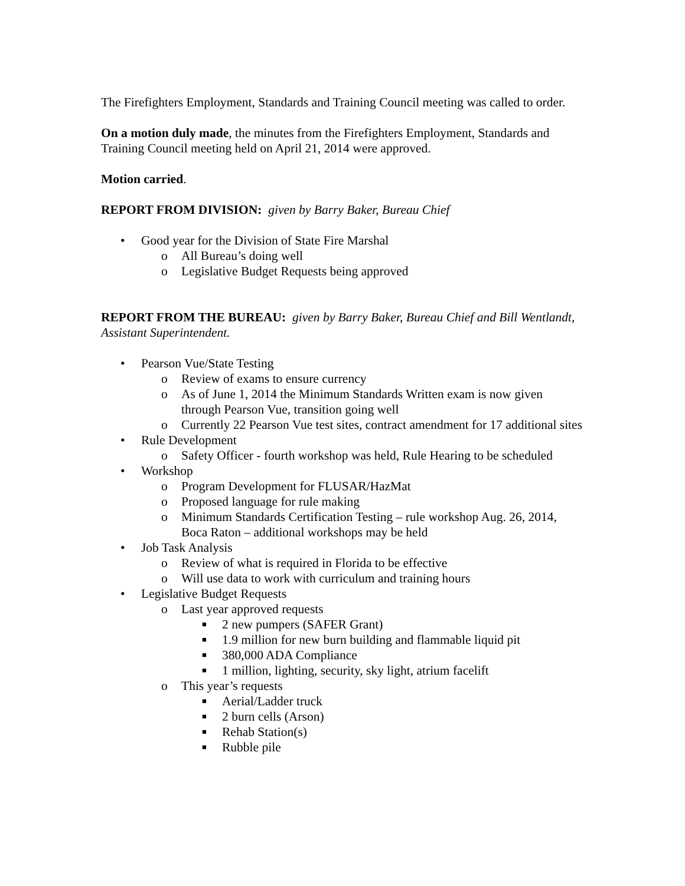The Firefighters Employment, Standards and Training Council meeting was called to order.
On a motion duly made, the minutes from the Firefighters Employment, Standards and Training Council meeting held on April 21, 2014 were approved.
Motion carried.
REPORT FROM DIVISION: given by Barry Baker, Bureau Chief
• Good year for the Division of State Fire Marshal
o All Bureau’s doing well
o Legislative Budget Requests being approved
REPORT FROM THE BUREAU: given by Barry Baker, Bureau Chief and Bill Wentlandt, Assistant Superintendent.
• Pearson Vue/State Testing
o Review of exams to ensure currency
o As of June 1, 2014 the Minimum Standards Written exam is now given through Pearson Vue, transition going well
o Currently 22 Pearson Vue test sites, contract amendment for 17 additional sites
• Rule Development
o Safety Officer - fourth workshop was held, Rule Hearing to be scheduled
• Workshop
o Program Development for FLUSAR/HazMat
o Proposed language for rule making
o Minimum Standards Certification Testing – rule workshop Aug. 26, 2014, Boca Raton – additional workshops may be held
• Job Task Analysis
o Review of what is required in Florida to be effective
o Will use data to work with curriculum and training hours
• Legislative Budget Requests
o Last year approved requests
■ 2 new pumpers (SAFER Grant)
■ 1.9 million for new burn building and flammable liquid pit
■ 380,000 ADA Compliance
■ 1 million, lighting, security, sky light, atrium facelift
o This year’s requests
■ Aerial/Ladder truck
■ 2 burn cells (Arson)
■ Rehab Station(s)
■ Rubble pile